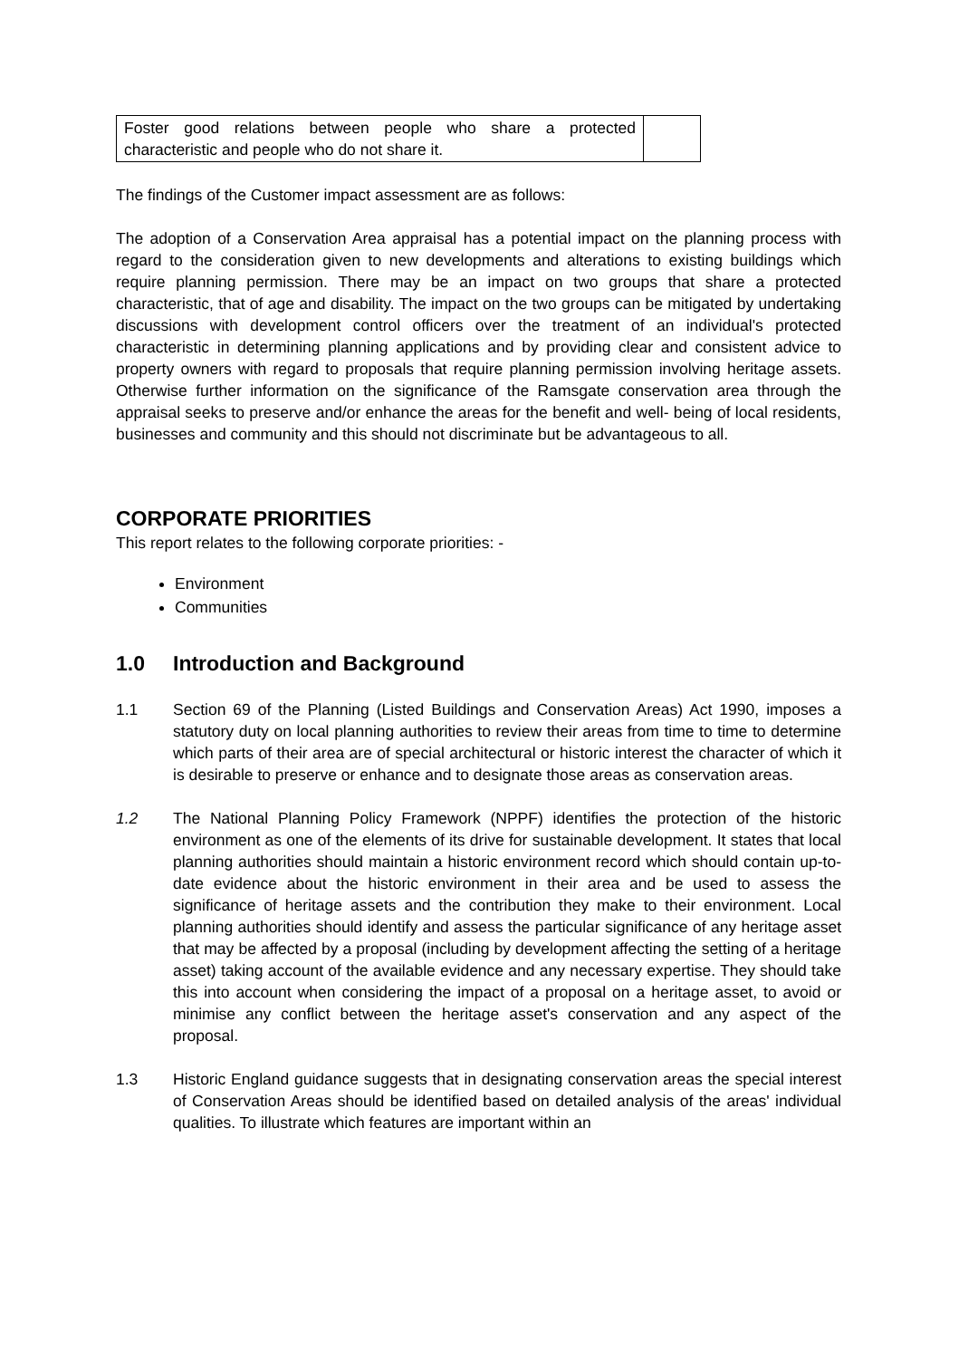| Foster good relations between people who share a protected characteristic and people who do not share it. | |
The findings of the Customer impact assessment are as follows:
The adoption of a Conservation Area appraisal has a potential impact on the planning process with regard to the consideration given to new developments and alterations to existing buildings which require planning permission. There may be an impact on two groups that share a protected characteristic, that of age and disability. The impact on the two groups can be mitigated by undertaking discussions with development control officers over the treatment of an individual's protected characteristic in determining planning applications and by providing clear and consistent advice to property owners with regard to proposals that require planning permission involving heritage assets. Otherwise further information on the significance of the Ramsgate conservation area through the appraisal seeks to preserve and/or enhance the areas for the benefit and well- being of local residents, businesses and community and this should not discriminate but be advantageous to all.
CORPORATE PRIORITIES
This report relates to the following corporate priorities: -
Environment
Communities
1.0 Introduction and Background
1.1 Section 69 of the Planning (Listed Buildings and Conservation Areas) Act 1990, imposes a statutory duty on local planning authorities to review their areas from time to time to determine which parts of their area are of special architectural or historic interest the character of which it is desirable to preserve or enhance and to designate those areas as conservation areas.
1.2 The National Planning Policy Framework (NPPF) identifies the protection of the historic environment as one of the elements of its drive for sustainable development. It states that local planning authorities should maintain a historic environment record which should contain up-to-date evidence about the historic environment in their area and be used to assess the significance of heritage assets and the contribution they make to their environment. Local planning authorities should identify and assess the particular significance of any heritage asset that may be affected by a proposal (including by development affecting the setting of a heritage asset) taking account of the available evidence and any necessary expertise. They should take this into account when considering the impact of a proposal on a heritage asset, to avoid or minimise any conflict between the heritage asset's conservation and any aspect of the proposal.
1.3 Historic England guidance suggests that in designating conservation areas the special interest of Conservation Areas should be identified based on detailed analysis of the areas' individual qualities. To illustrate which features are important within an